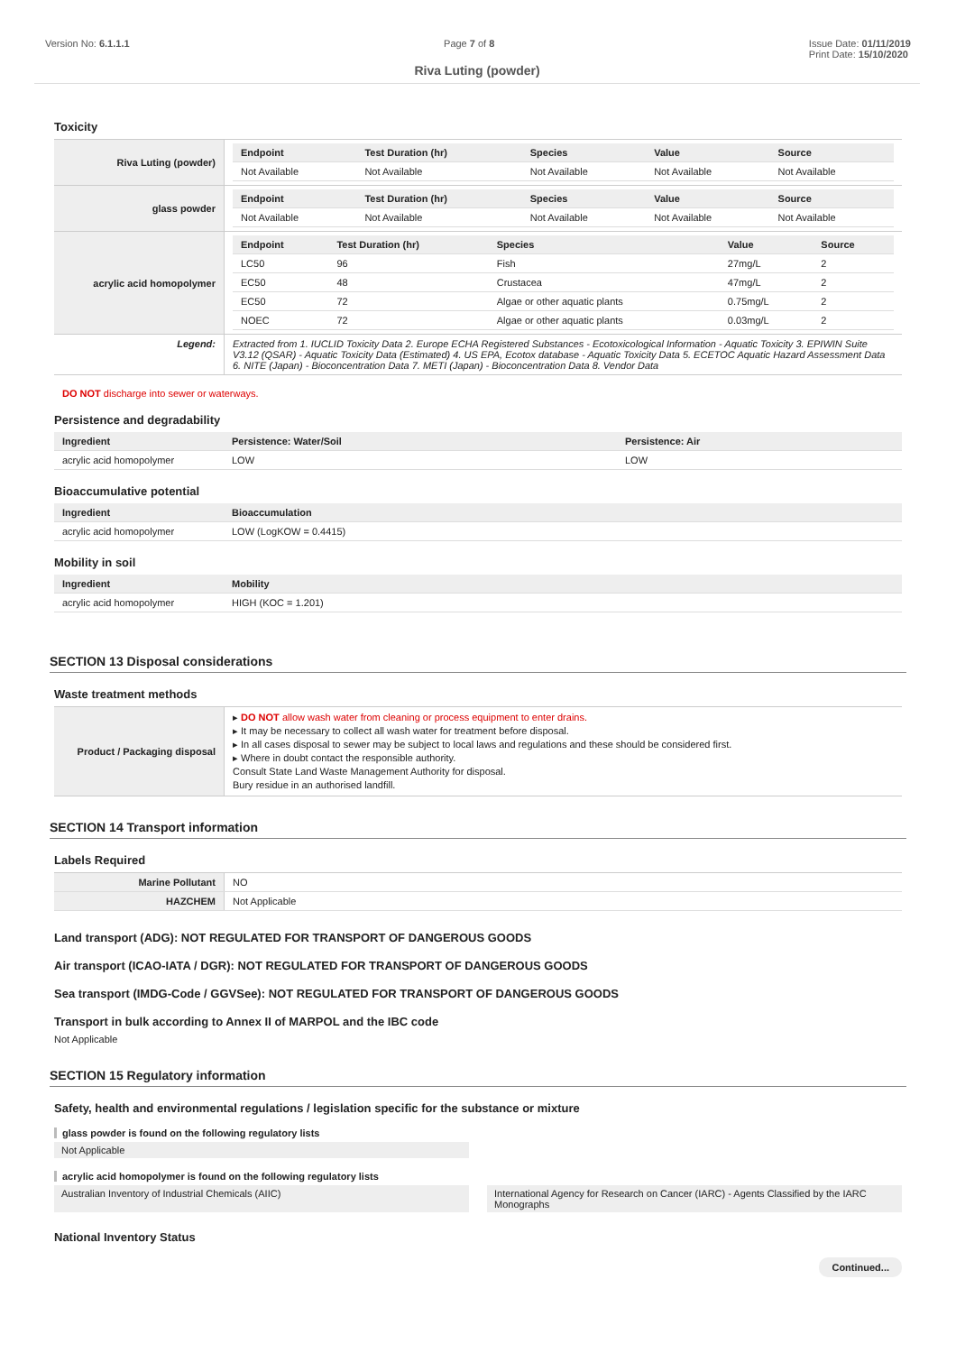Version No: 6.1.1.1 Page 7 of 8 Issue Date: 01/11/2019
Print Date: 15/10/2020
Riva Luting (powder)
Toxicity
| Riva Luting (powder) | / Endpoint / Test Duration (hr) / Species / Value / Source / / --- / --- / --- / --- / --- / / Not Available / Not Available / Not Available / Not Available / Not Available / |
| glass powder | / Endpoint / Test Duration (hr) / Species / Value / Source / / --- / --- / --- / --- / --- / / Not Available / Not Available / Not Available / Not Available / Not Available / |
| acrylic acid homopolymer | / Endpoint / Test Duration (hr) / Species / Value / Source / / --- / --- / --- / --- / --- / / LC50 / 96 / Fish / 27mg/L / 2 / / EC50 / 48 / Crustacea / 47mg/L / 2 / / EC50 / 72 / Algae or other aquatic plants / 0.75mg/L / 2 / / NOEC / 72 / Algae or other aquatic plants / 0.03mg/L / 2 / |
| Legend: | Extracted from 1. IUCLID Toxicity Data 2. Europe ECHA Registered Substances - Ecotoxicological Information - Aquatic Toxicity 3. EPIWIN Suite V3.12 (QSAR) - Aquatic Toxicity Data (Estimated) 4. US EPA, Ecotox database - Aquatic Toxicity Data 5. ECETOC Aquatic Hazard Assessment Data 6. NITE (Japan) - Bioconcentration Data 7. METI (Japan) - Bioconcentration Data 8. Vendor Data |
DO NOT discharge into sewer or waterways.
Persistence and degradability
| Ingredient | Persistence: Water/Soil | Persistence: Air |
| --- | --- | --- |
| acrylic acid homopolymer | LOW | LOW |
Bioaccumulative potential
| Ingredient | Bioaccumulation |
| --- | --- |
| acrylic acid homopolymer | LOW (LogKOW = 0.4415) |
Mobility in soil
| Ingredient | Mobility |
| --- | --- |
| acrylic acid homopolymer | HIGH (KOC = 1.201) |
SECTION 13 Disposal considerations
Waste treatment methods
| Product / Packaging disposal | ▸ DO NOT allow wash water from cleaning or process equipment to enter drains. ▸ It may be necessary to collect all wash water for treatment before disposal. ▸ In all cases disposal to sewer may be subject to local laws and regulations and these should be considered first. ▸ Where in doubt contact the responsible authority. Consult State Land Waste Management Authority for disposal. Bury residue in an authorised landfill. |
SECTION 14 Transport information
Labels Required
| Marine Pollutant | NO |
| HAZCHEM | Not Applicable |
Land transport (ADG): NOT REGULATED FOR TRANSPORT OF DANGEROUS GOODS
Air transport (ICAO-IATA / DGR): NOT REGULATED FOR TRANSPORT OF DANGEROUS GOODS
Sea transport (IMDG-Code / GGVSee): NOT REGULATED FOR TRANSPORT OF DANGEROUS GOODS
Transport in bulk according to Annex II of MARPOL and the IBC code
Not Applicable
SECTION 15 Regulatory information
Safety, health and environmental regulations / legislation specific for the substance or mixture
glass powder is found on the following regulatory lists
Not Applicable
acrylic acid homopolymer is found on the following regulatory lists
Australian Inventory of Industrial Chemicals (AIIC) International Agency for Research on Cancer (IARC) - Agents Classified by the IARC Monographs
National Inventory Status
Continued...